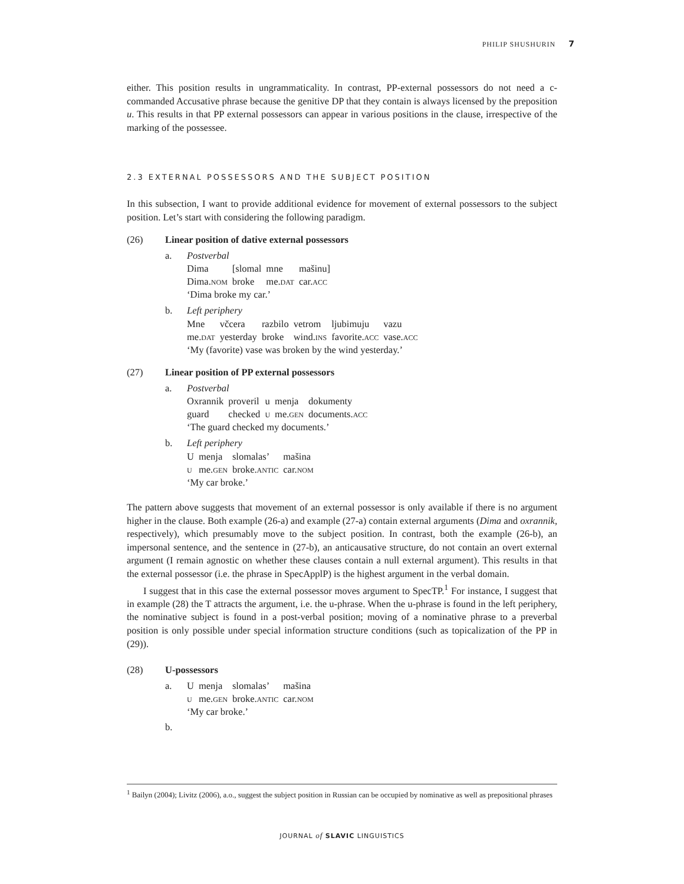PHILIP SHUSHURIN 7
either. This position results in ungrammaticality. In contrast, PP-external possessors do not need a c-commanded Accusative phrase because the genitive DP that they contain is always licensed by the preposition u. This results in that PP external possessors can appear in various positions in the clause, irrespective of the marking of the possessee.
2.3 EXTERNAL POSSESSORS AND THE SUBJECT POSITION
In this subsection, I want to provide additional evidence for movement of external possessors to the subject position. Let’s start with considering the following paradigm.
(26) Linear position of dative external possessors
a. Postverbal
| Dima | [slomal | mne | mašinu] |
| Dima. nom | broke | me. dat | car. acc |
‘Dima broke my car.’
b. Left periphery
| Mne | včcera | razbilo | vetrom | ljubimuju | vazu |
| me. dat | yesterday | broke | wind. ins | favorite. acc | vase. acc |
‘My (favorite) vase was broken by the wind yesterday.’
(27) Linear position of PP external possessors
a. Postverbal
| Oxrannik | proveril | u | menja | dokumenty |
| guard | checked | u | me. gen | documents. acc |
‘The guard checked my documents.’
b. Left periphery
| U | menja | slomalas’ | mašina |
| u | me. gen | broke. antic | car. nom |
‘My car broke.’
The pattern above suggests that movement of an external possessor is only available if there is no argument higher in the clause. Both example (26-a) and example (27-a) contain external arguments (Dima and oxrannik, respectively), which presumably move to the subject position. In contrast, both the example (26-b), an impersonal sentence, and the sentence in (27-b), an anticausative structure, do not contain an overt external argument (I remain agnostic on whether these clauses contain a null external argument). This results in that the external possessor (i.e. the phrase in SpecApplP) is the highest argument in the verbal domain.
I suggest that in this case the external possessor moves argument to SpecTP.<sup>1</sup> For instance, I suggest that in example (28) the T attracts the argument, i.e. the u-phrase. When the u-phrase is found in the left periphery, the nominative subject is found in a post-verbal position; moving of a nominative phrase to a preverbal position is only possible under special information structure conditions (such as topicalization of the PP in (29)).
(28) U-possessors
a.
| U | menja | slomalas’ | mašina |
| u | me. gen | broke. antic | car. nom |
‘My car broke.’
b.
<sup>1</sup> Bailyn (2004); Livitz (2006), a.o., suggest the subject position in Russian can be occupied by nominative as well as prepositional phrases
JOURNAL of SLAVIC LINGUISTICS